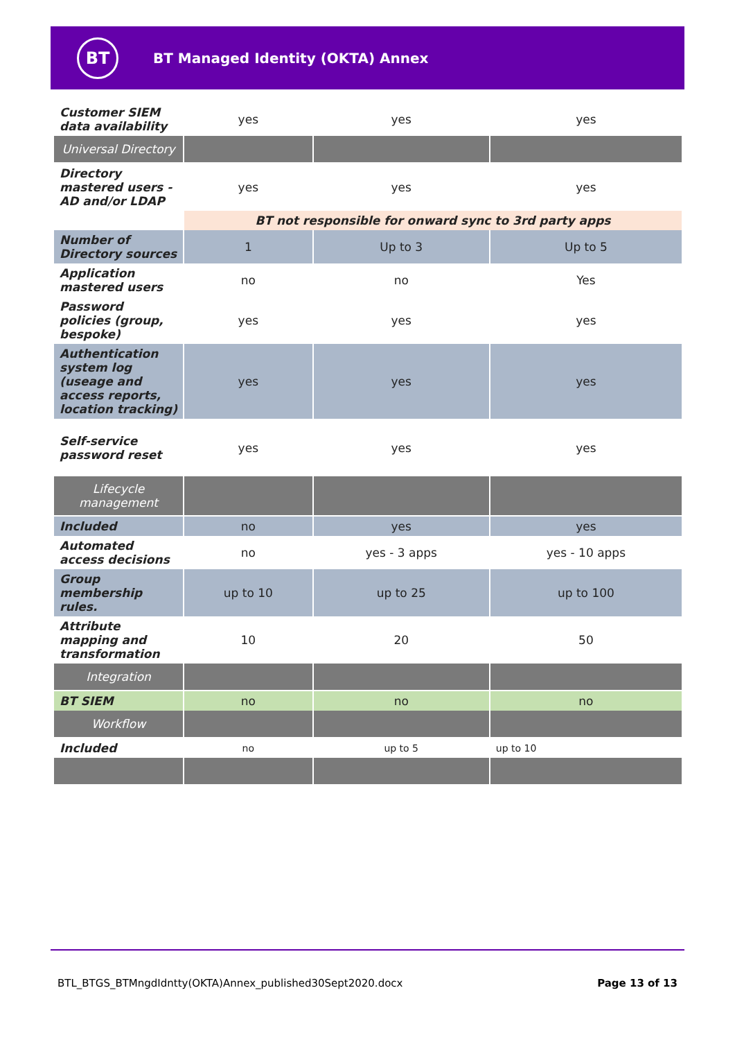BT
BT Managed Identity (OKTA) Annex
| Customer SIEM data availability | yes | yes | yes |
| Universal Directory | | | |
| Directory mastered users - AD and/or LDAP | yes | yes | yes |
| | BT not responsible for onward sync to 3rd party apps | | |
| Number of Directory sources | 1 | Up to 3 | Up to 5 |
| Application mastered users | no | no | Yes |
| Password policies (group, bespoke) | yes | yes | yes |
| Authentication system log (useage and access reports, location tracking) | yes | yes | yes |
| Self-service password reset | yes | yes | yes |
| Lifecycle management | | | |
| Included | no | yes | yes |
| Automated access decisions | no | yes - 3 apps | yes - 10 apps |
| Group membership rules. | up to 10 | up to 25 | up to 100 |
| Attribute mapping and transformation | 10 | 20 | 50 |
| Integration | | | |
| BT SIEM | no | no | no |
| Workflow | | | |
| Included | no | up to 5 | up to 10 |
BTL_BTGS_BTMngdIdntty(OKTA)Annex_published30Sept2020.docx Page 13 of 13